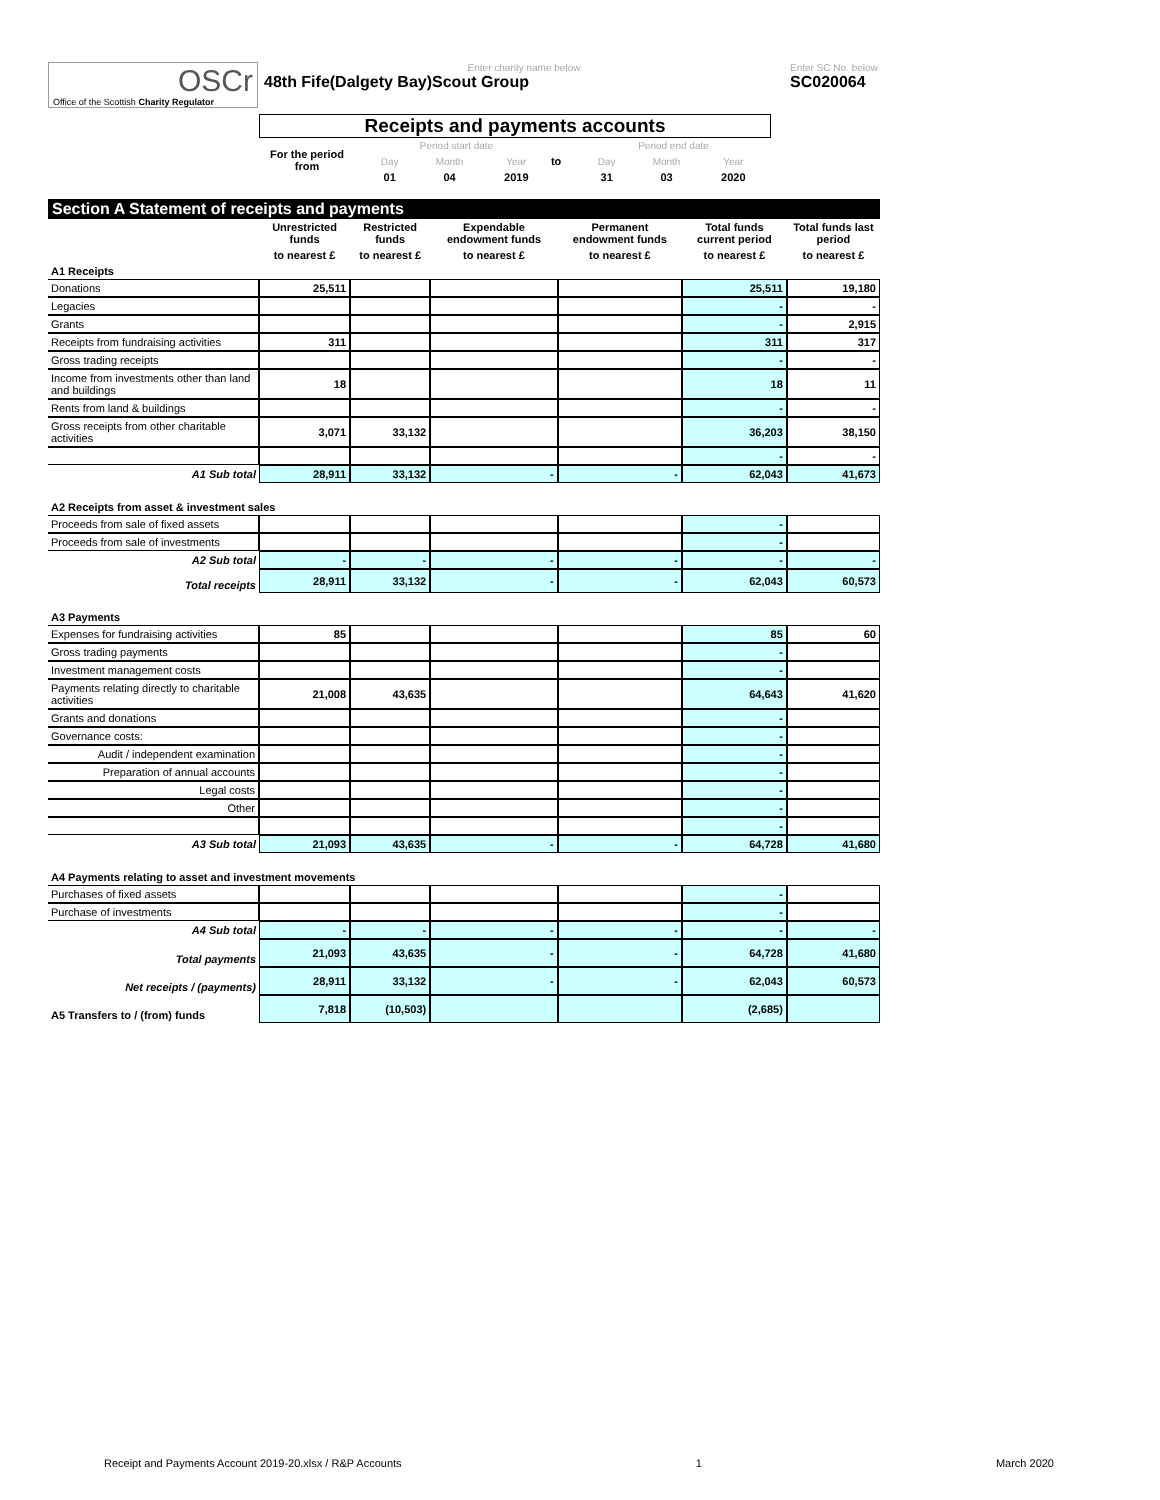OSCr
Office of the Scottish Charity Regulator
Enter charity name below
48th Fife(Dalgety Bay)Scout Group
Enter SC No. below
SC020064
Receipts and payments accounts
For the period from
| Period start date | | | | Period end date | | |
| Day | Month | Year | to | Day | Month | Year |
| 01 | 04 | 2019 | | 31 | 03 | 2020 |
Section A Statement of receipts and payments
| | Unrestricted funds | Restricted funds | Expendable endowment funds | Permanent endowment funds | Total funds current period | Total funds last period |
| --- | --- | --- | --- | --- | --- | --- |
| | to nearest £ | to nearest £ | to nearest £ | to nearest £ | to nearest £ | to nearest £ |
| A1 Receipts | | | | | | |
| Donations | 25,511 | | | | 25,511 | 19,180 |
| Legacies | | | | | - | - |
| Grants | | | | | - | 2,915 |
| Receipts from fundraising activities | 311 | | | | 311 | 317 |
| Gross trading receipts | | | | | - | - |
| Income from investments other than land and buildings | 18 | | | | 18 | 11 |
| Rents from land & buildings | | | | | - | - |
| Gross receipts from other charitable activities | 3,071 | 33,132 | | | 36,203 | 38,150 |
| | | | | | - | - |
| A1 Sub total | 28,911 | 33,132 | - | - | 62,043 | 41,673 |
| A2 Receipts from asset & investment sales | | | | | | |
| Proceeds from sale of fixed assets | | | | | - | |
| Proceeds from sale of investments | | | | | - | |
| A2 Sub total | - | - | - | - | - | - |
| Total receipts | 28,911 | 33,132 | - | - | 62,043 | 60,573 |
| A3 Payments | | | | | | |
| Expenses for fundraising activities | 85 | | | | 85 | 60 |
| Gross trading payments | | | | | - | |
| Investment management costs | | | | | - | |
| Payments relating directly to charitable activities | 21,008 | 43,635 | | | 64,643 | 41,620 |
| Grants and donations | | | | | - | |
| Governance costs: | | | | | - | |
| Audit / independent examination | | | | | - | |
| Preparation of annual accounts | | | | | - | |
| Legal costs | | | | | - | |
| Other | | | | | - | |
| | | | | | - | |
| A3 Sub total | 21,093 | 43,635 | - | - | 64,728 | 41,680 |
| A4 Payments relating to asset and investment movements | | | | | | |
| Purchases of fixed assets | | | | | - | |
| Purchase of investments | | | | | - | |
| A4 Sub total | - | - | - | - | - | - |
| Total payments | 21,093 | 43,635 | - | - | 64,728 | 41,680 |
| Net receipts / (payments) | 28,911 | 33,132 | - | - | 62,043 | 60,573 |
| A5 Transfers to / (from) funds | 7,818 | (10,503) | | | (2,685) | |
Receipt and Payments Account 2019-20.xlsx / R&P Accounts 1 March 2020